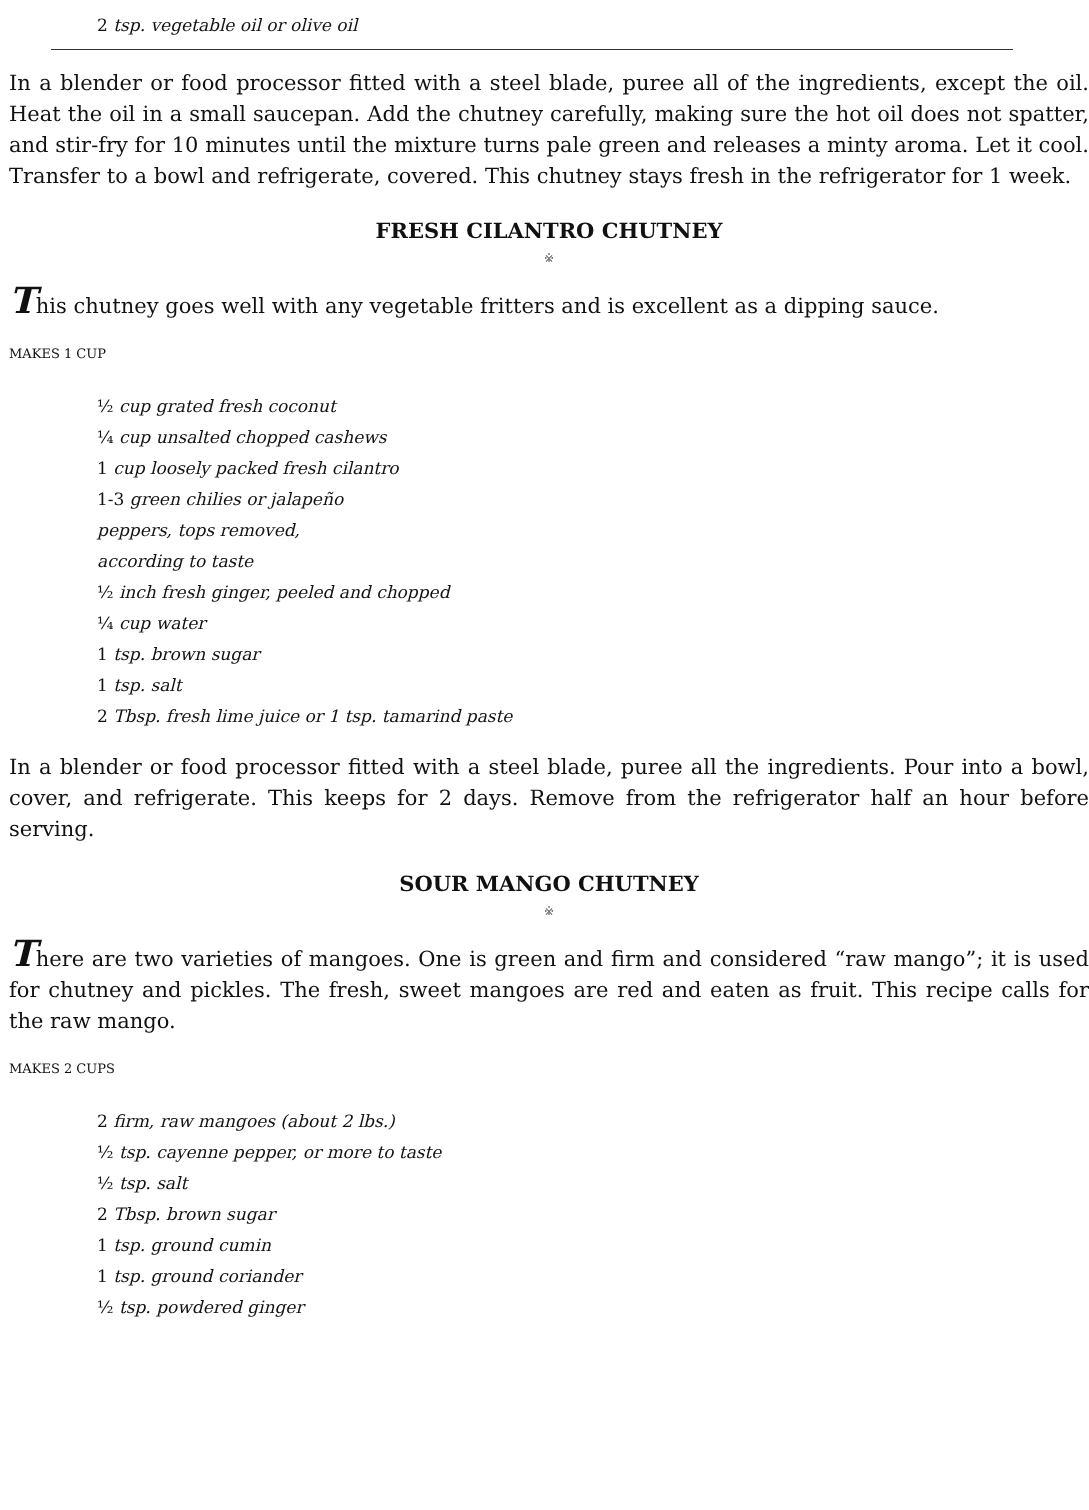2 tsp. vegetable oil or olive oil
In a blender or food processor fitted with a steel blade, puree all of the ingredients, except the oil. Heat the oil in a small saucepan. Add the chutney carefully, making sure the hot oil does not spatter, and stir-fry for 10 minutes until the mixture turns pale green and releases a minty aroma. Let it cool. Transfer to a bowl and refrigerate, covered. This chutney stays fresh in the refrigerator for 1 week.
FRESH CILANTRO CHUTNEY
※
This chutney goes well with any vegetable fritters and is excellent as a dipping sauce.
MAKES 1 CUP
½ cup grated fresh coconut
¼ cup unsalted chopped cashews
1 cup loosely packed fresh cilantro
1-3 green chilies or jalapeño
peppers, tops removed,
according to taste
½ inch fresh ginger, peeled and chopped
¼ cup water
1 tsp. brown sugar
1 tsp. salt
2 Tbsp. fresh lime juice or 1 tsp. tamarind paste
In a blender or food processor fitted with a steel blade, puree all the ingredients. Pour into a bowl, cover, and refrigerate. This keeps for 2 days. Remove from the refrigerator half an hour before serving.
SOUR MANGO CHUTNEY
※
There are two varieties of mangoes. One is green and firm and considered “raw mango”; it is used for chutney and pickles. The fresh, sweet mangoes are red and eaten as fruit. This recipe calls for the raw mango.
MAKES 2 CUPS
2 firm, raw mangoes (about 2 lbs.)
½ tsp. cayenne pepper, or more to taste
½ tsp. salt
2 Tbsp. brown sugar
1 tsp. ground cumin
1 tsp. ground coriander
½ tsp. powdered ginger